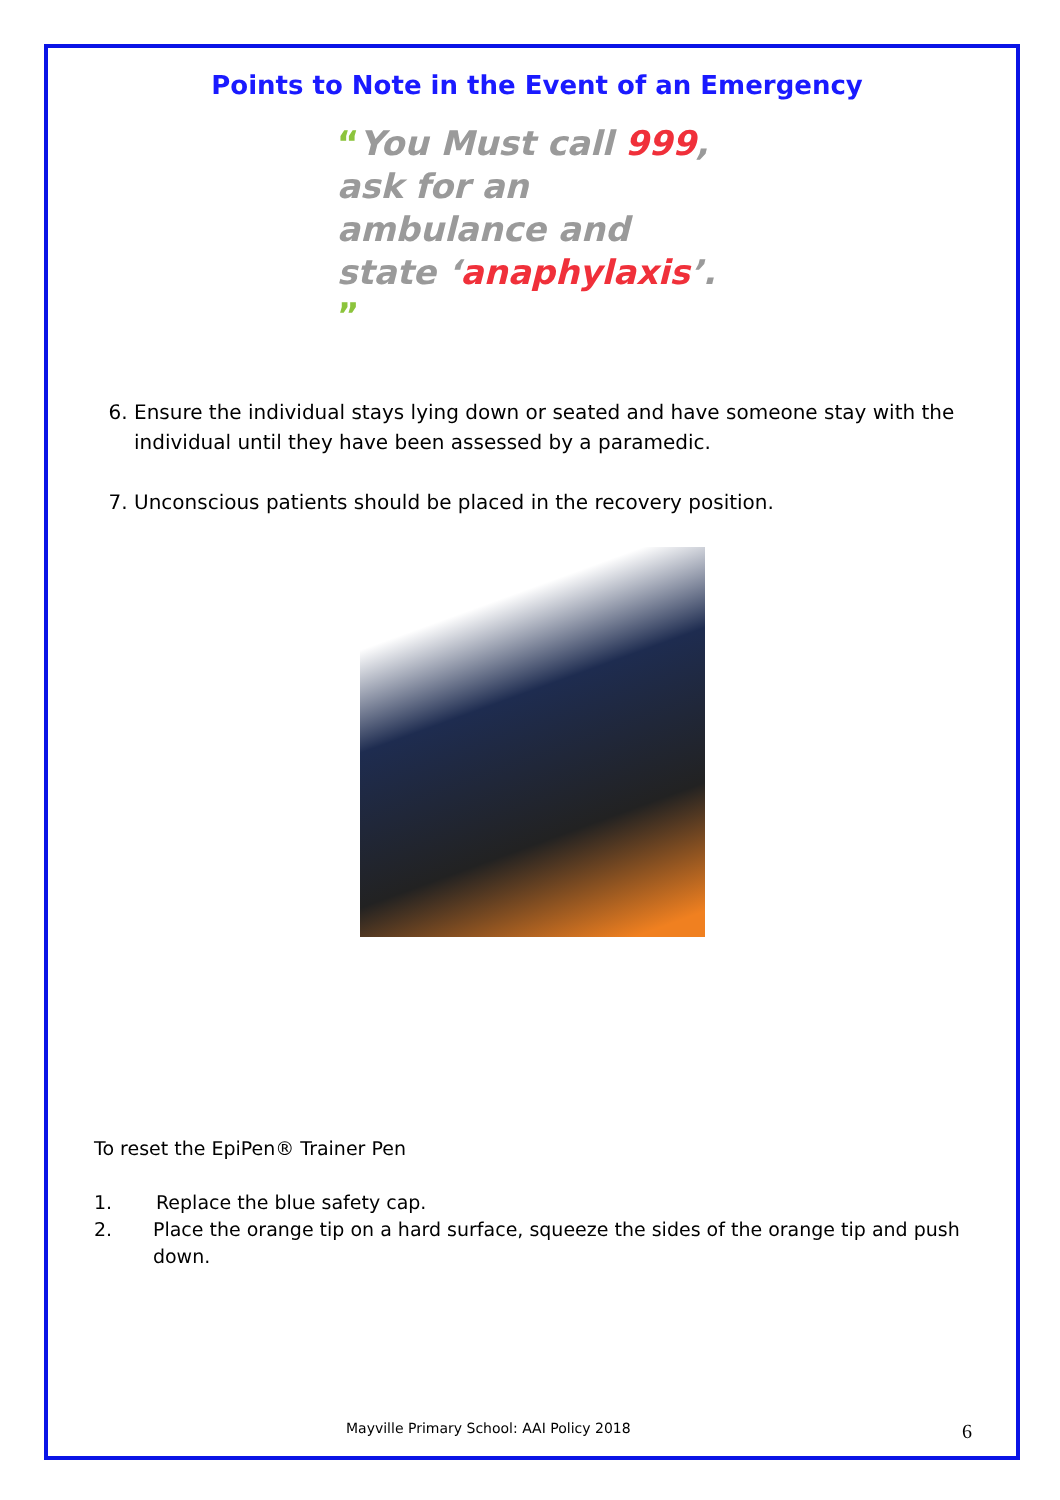Points to Note in the Event of an Emergency
“You Must call 999, ask for an ambulance and state ‘anaphylaxis’. ”
6. Ensure the individual stays lying down or seated and have someone stay with the individual until they have been assessed by a paramedic.
7. Unconscious patients should be placed in the recovery position.
To reset the EpiPen® Trainer Pen
1. Replace the blue safety cap.
2. Place the orange tip on a hard surface, squeeze the sides of the orange tip and push down.
Mayville Primary School: AAI Policy 2018 6